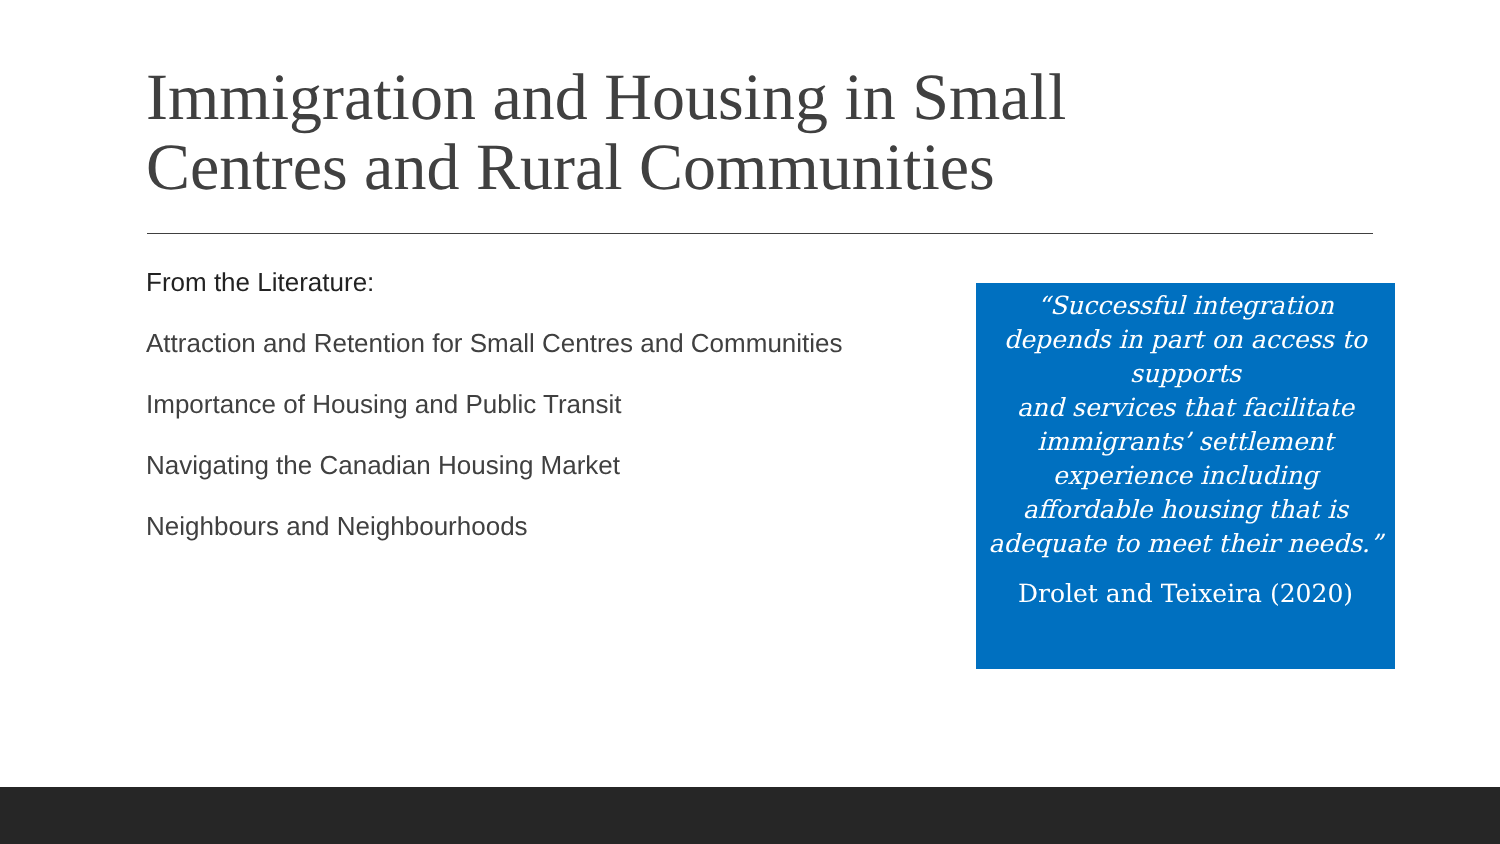Immigration and Housing in Small
Centres and Rural Communities
From the Literature:
Attraction and Retention for Small Centres and Communities
Importance of Housing and Public Transit
Navigating the Canadian Housing Market
Neighbours and Neighbourhoods
“Successful integration depends in part on access to supports
and services that facilitate immigrants’ settlement experience including affordable housing that is adequate to meet their needs.”
Drolet and Teixeira (2020)